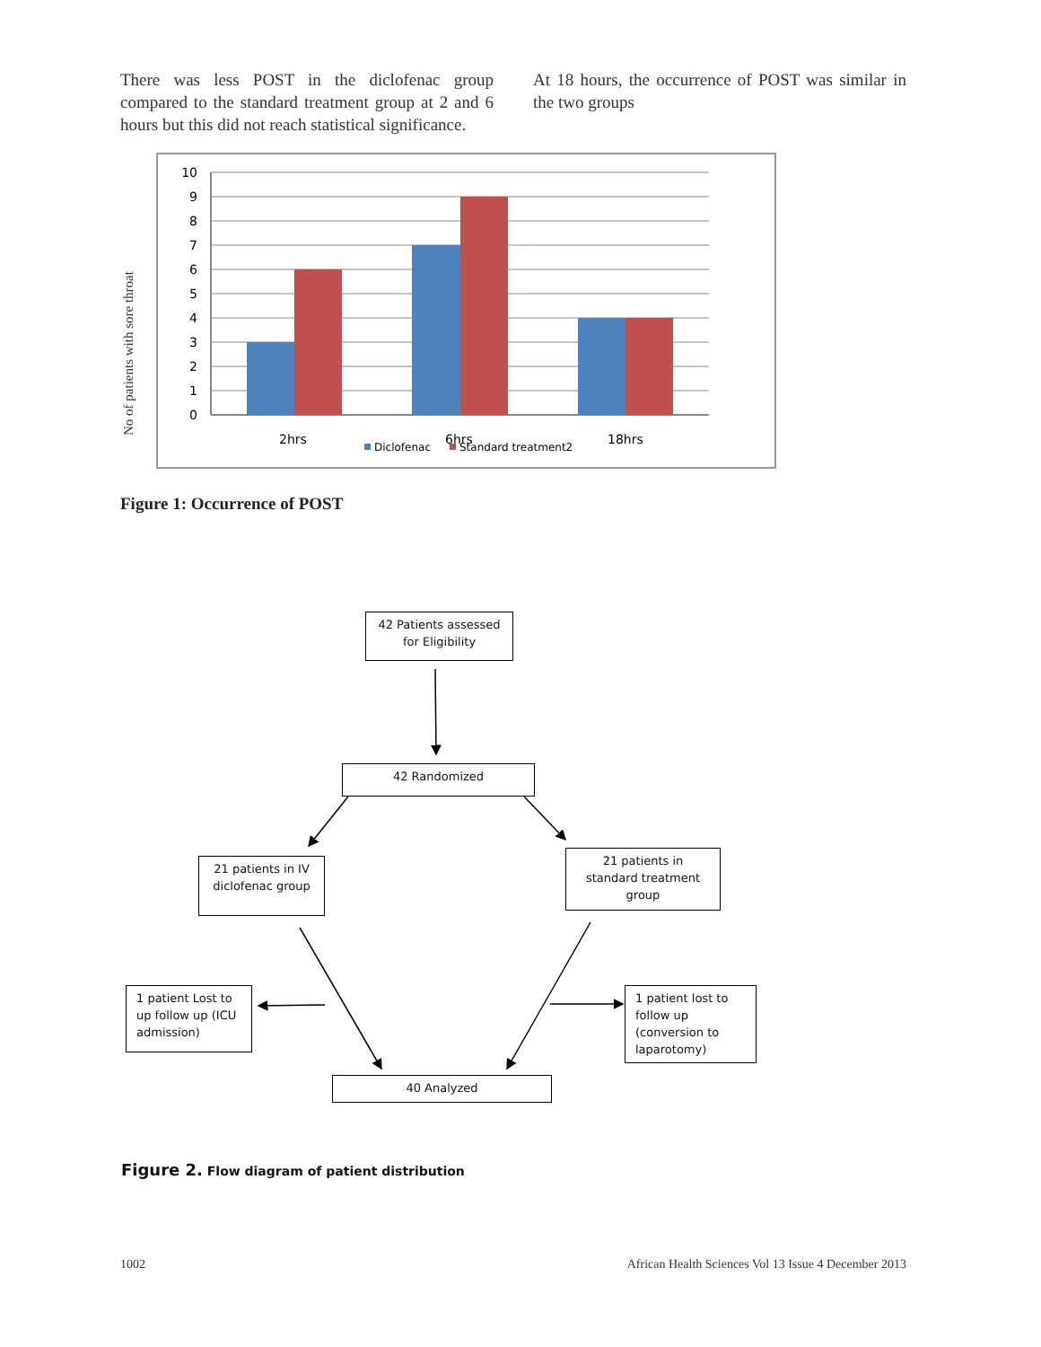There was less POST in the diclofenac group compared to the standard treatment group at 2 and 6 hours but this did not reach statistical significance.
At 18 hours, the occurrence of POST was similar in the two groups
No of patients with sore throat
10
9
8
7
6
5
4
3
2
1
0
2hrs
6hrs
18hrs
Diclofenac
Standard treatment2
Figure 1: Occurrence of POST
42 Patients assessed
for Eligibility
42 Randomized
21 patients in IV
diclofenac group
21 patients in
standard treatment
group
1 patient Lost to
up follow up (ICU
admission)
1 patient lost to
follow up
(conversion to
laparotomy)
40 Analyzed
Figure 2. Flow diagram of patient distribution
1002 African Health Sciences Vol 13 Issue 4 December 2013